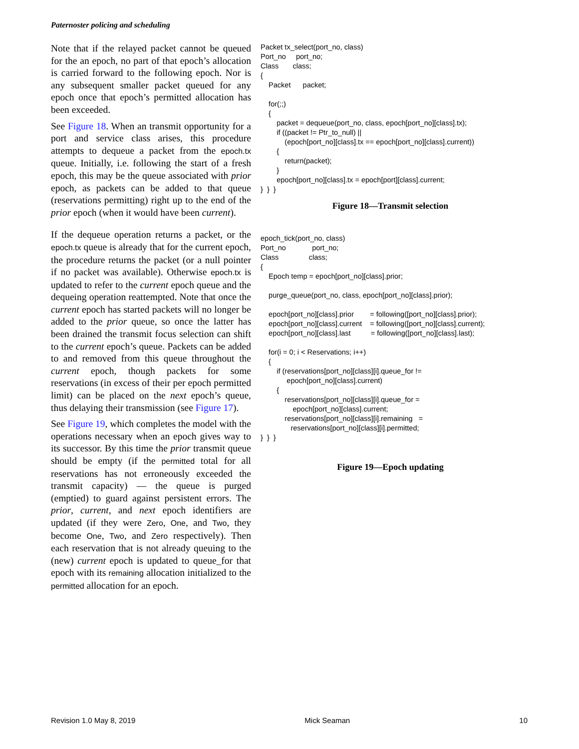Paternoster policing and scheduling
Note that if the relayed packet cannot be queued for the an epoch, no part of that epoch’s allocation is carried forward to the following epoch. Nor is any subsequent smaller packet queued for any epoch once that epoch’s permitted allocation has been exceeded.
See Figure 18. When an transmit opportunity for a port and service class arises, this procedure attempts to dequeue a packet from the epoch.tx queue. Initially, i.e. following the start of a fresh epoch, this may be the queue associated with prior epoch, as packets can be added to that queue (reservations permitting) right up to the end of the prior epoch (when it would have been current).
If the dequeue operation returns a packet, or the epoch.tx queue is already that for the current epoch, the procedure returns the packet (or a null pointer if no packet was available). Otherwise epoch.tx is updated to refer to the current epoch queue and the dequeing operation reattempted. Note that once the current epoch has started packets will no longer be added to the prior queue, so once the latter has been drained the transmit focus selection can shift to the current epoch’s queue. Packets can be added to and removed from this queue throughout the current epoch, though packets for some reservations (in excess of their per epoch permitted limit) can be placed on the next epoch’s queue, thus delaying their transmission (see Figure 17).
See Figure 19, which completes the model with the operations necessary when an epoch gives way to its successor. By this time the prior transmit queue should be empty (if the permitted total for all reservations has not erroneously exceeded the transmit capacity) — the queue is purged (emptied) to guard against persistent errors. The prior, current, and next epoch identifiers are updated (if they were Zero, One, and Two, they become One, Two, and Zero respectively). Then each reservation that is not already queuing to the (new) current epoch is updated to queue_for that epoch with its remaining allocation initialized to the permitted allocation for an epoch.
Packet tx_select(port_no, class)
Port_no     port_no;
Class       class;
{
    Packet      packet;

    for(;;)
    {
        packet = dequeue(port_no, class, epoch[port_no][class].tx);
        if ((packet != Ptr_to_null) ||
            (epoch[port_no][class].tx == epoch[port_no][class].current))
        {
            return(packet);
        }
        epoch[port_no][class].tx = epoch[port][class].current;
}  }  }
Figure 18—Transmit selection
epoch_tick(port_no, class)
Port_no             port_no;
Class               class;
{
    Epoch temp = epoch[port_no][class].prior;

    purge_queue(port_no, class, epoch[port_no][class].prior);

    epoch[port_no][class].prior        = following([port_no][class].prior);
    epoch[port_no][class].current    = following([port_no][class].current);
    epoch[port_no][class].last          = following([port_no][class].last);

    for(i = 0; i < Reservations; i++)
    {
        if (reservations[port_no][class][i].queue_for !=
             epoch[port_no][class].current)
        {
            reservations[port_no][class][i].queue_for =
                epoch[port_no][class].current;
            reservations[port_no][class][i].remaining   =
               reservations[port_no][class][i].permitted;
}  }  }
Figure 19—Epoch updating
Revision 1.0 May 8, 2019 Mick Seaman 10